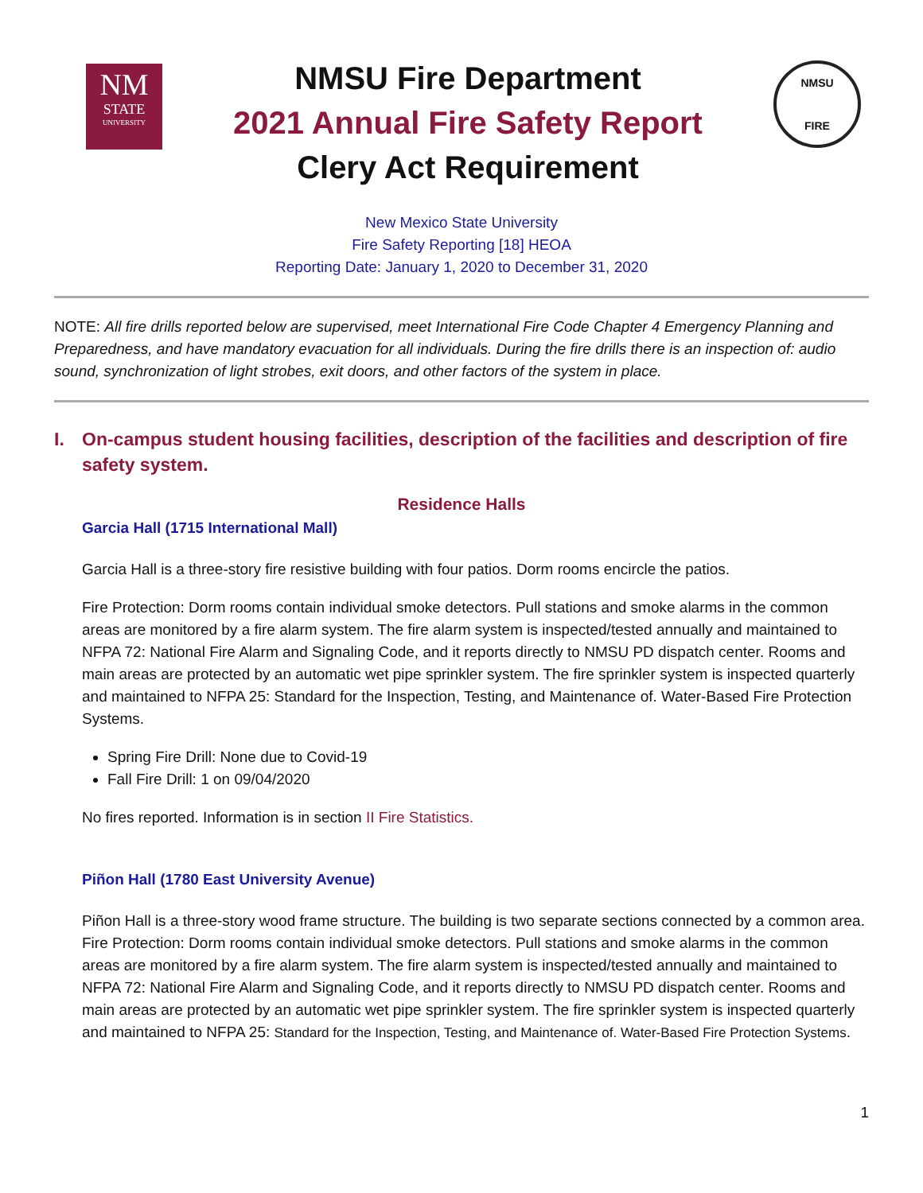NM
STATE
UNIVERSITY
NMSU Fire Department
2021 Annual Fire Safety Report
Clery Act Requirement
NMSU
FIRE
New Mexico State University
Fire Safety Reporting [18] HEOA
Reporting Date: January 1, 2020 to December 31, 2020
NOTE: All fire drills reported below are supervised, meet International Fire Code Chapter 4 Emergency Planning and Preparedness, and have mandatory evacuation for all individuals. During the fire drills there is an inspection of: audio sound, synchronization of light strobes, exit doors, and other factors of the system in place.
I. On-campus student housing facilities, description of the facilities and description of fire safety system.
Residence Halls
Garcia Hall (1715 International Mall)
Garcia Hall is a three-story fire resistive building with four patios. Dorm rooms encircle the patios.
Fire Protection: Dorm rooms contain individual smoke detectors. Pull stations and smoke alarms in the common areas are monitored by a fire alarm system. The fire alarm system is inspected/tested annually and maintained to NFPA 72: National Fire Alarm and Signaling Code, and it reports directly to NMSU PD dispatch center. Rooms and main areas are protected by an automatic wet pipe sprinkler system. The fire sprinkler system is inspected quarterly and maintained to NFPA 25: Standard for the Inspection, Testing, and Maintenance of. Water-Based Fire Protection Systems.
Spring Fire Drill: None due to Covid-19
Fall Fire Drill: 1 on 09/04/2020
No fires reported. Information is in section II Fire Statistics.
Piñon Hall (1780 East University Avenue)
Piñon Hall is a three-story wood frame structure. The building is two separate sections connected by a common area. Fire Protection: Dorm rooms contain individual smoke detectors. Pull stations and smoke alarms in the common areas are monitored by a fire alarm system. The fire alarm system is inspected/tested annually and maintained to NFPA 72: National Fire Alarm and Signaling Code, and it reports directly to NMSU PD dispatch center. Rooms and main areas are protected by an automatic wet pipe sprinkler system. The fire sprinkler system is inspected quarterly and maintained to NFPA 25: Standard for the Inspection, Testing, and Maintenance of. Water-Based Fire Protection Systems.
1